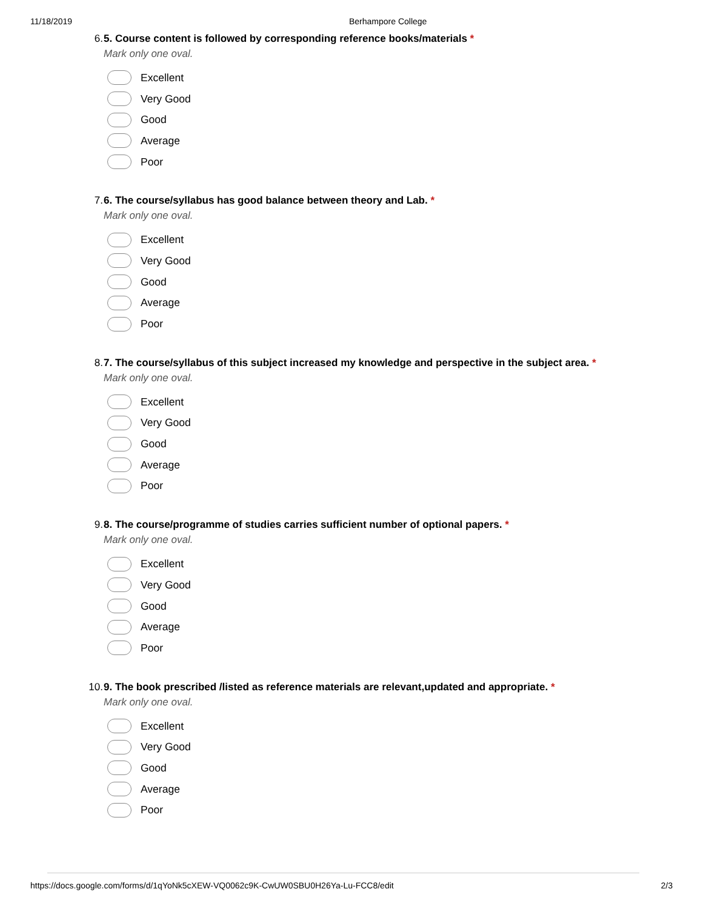11/18/2019 Berhampore College
6. 5. Course content is followed by corresponding reference books/materials *
Mark only one oval.
Excellent
Very Good
Good
Average
Poor
7. 6. The course/syllabus has good balance between theory and Lab. *
Mark only one oval.
Excellent
Very Good
Good
Average
Poor
8. 7. The course/syllabus of this subject increased my knowledge and perspective in the subject area. *
Mark only one oval.
Excellent
Very Good
Good
Average
Poor
9. 8. The course/programme of studies carries sufficient number of optional papers. *
Mark only one oval.
Excellent
Very Good
Good
Average
Poor
10. 9. The book prescribed /listed as reference materials are relevant,updated and appropriate. *
Mark only one oval.
Excellent
Very Good
Good
Average
Poor
https://docs.google.com/forms/d/1qYoNk5cXEW-VQ0062c9K-CwUW0SBU0H26Ya-Lu-FCC8/edit 2/3